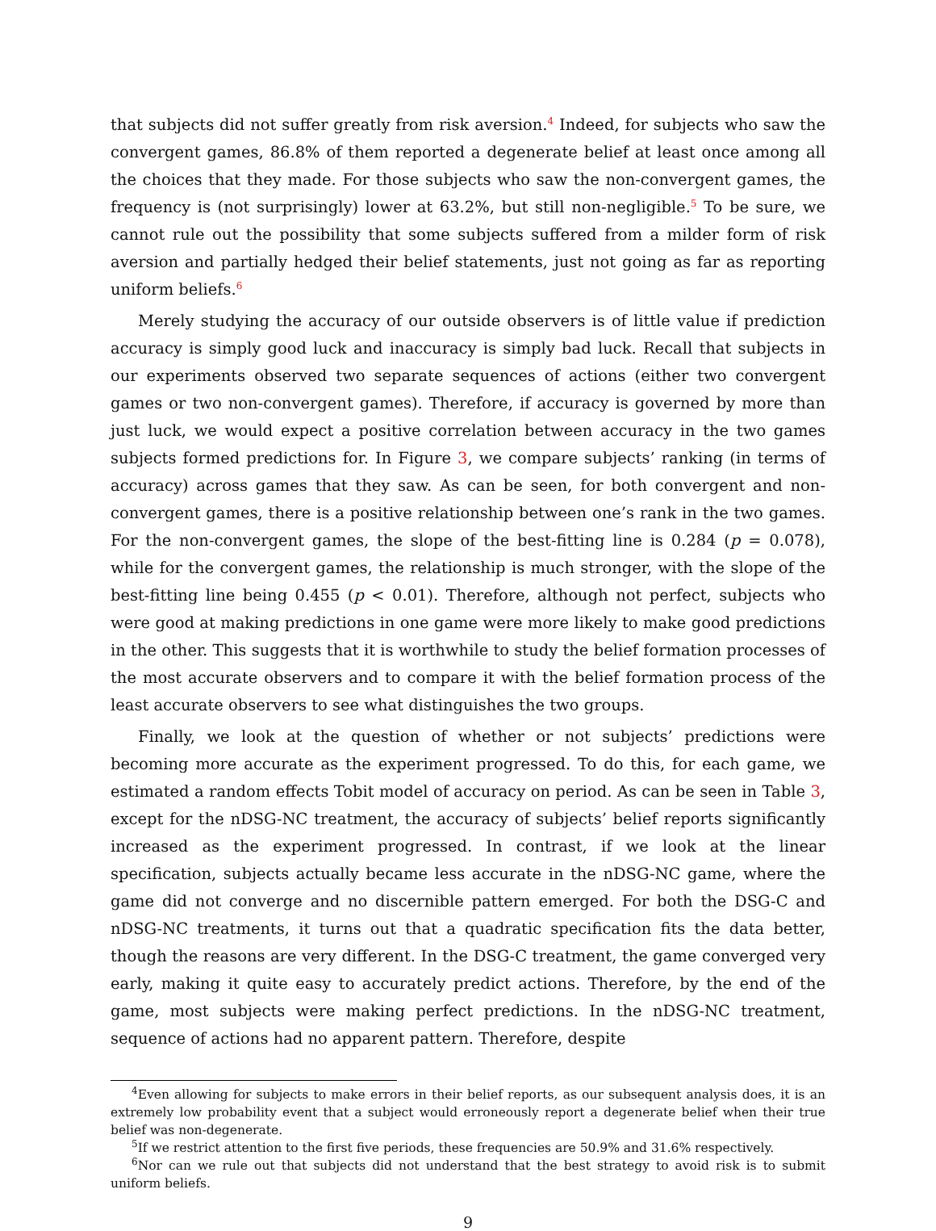that subjects did not suffer greatly from risk aversion.<sup>4</sup> Indeed, for subjects who saw the convergent games, 86.8% of them reported a degenerate belief at least once among all the choices that they made. For those subjects who saw the non-convergent games, the frequency is (not surprisingly) lower at 63.2%, but still non-negligible.<sup>5</sup> To be sure, we cannot rule out the possibility that some subjects suffered from a milder form of risk aversion and partially hedged their belief statements, just not going as far as reporting uniform beliefs.<sup>6</sup>
Merely studying the accuracy of our outside observers is of little value if prediction accuracy is simply good luck and inaccuracy is simply bad luck. Recall that subjects in our experiments observed two separate sequences of actions (either two convergent games or two non-convergent games). Therefore, if accuracy is governed by more than just luck, we would expect a positive correlation between accuracy in the two games subjects formed predictions for. In Figure 3, we compare subjects’ ranking (in terms of accuracy) across games that they saw. As can be seen, for both convergent and non-convergent games, there is a positive relationship between one’s rank in the two games. For the non-convergent games, the slope of the best-fitting line is 0.284 (p = 0.078), while for the convergent games, the relationship is much stronger, with the slope of the best-fitting line being 0.455 (p < 0.01). Therefore, although not perfect, subjects who were good at making predictions in one game were more likely to make good predictions in the other. This suggests that it is worthwhile to study the belief formation processes of the most accurate observers and to compare it with the belief formation process of the least accurate observers to see what distinguishes the two groups.
Finally, we look at the question of whether or not subjects’ predictions were becoming more accurate as the experiment progressed. To do this, for each game, we estimated a random effects Tobit model of accuracy on period. As can be seen in Table 3, except for the nDSG-NC treatment, the accuracy of subjects’ belief reports significantly increased as the experiment progressed. In contrast, if we look at the linear specification, subjects actually became less accurate in the nDSG-NC game, where the game did not converge and no discernible pattern emerged. For both the DSG-C and nDSG-NC treatments, it turns out that a quadratic specification fits the data better, though the reasons are very different. In the DSG-C treatment, the game converged very early, making it quite easy to accurately predict actions. Therefore, by the end of the game, most subjects were making perfect predictions. In the nDSG-NC treatment, sequence of actions had no apparent pattern. Therefore, despite
<sup>4</sup> Even allowing for subjects to make errors in their belief reports, as our subsequent analysis does, it is an extremely low probability event that a subject would erroneously report a degenerate belief when their true belief was non-degenerate.
<sup>5</sup> If we restrict attention to the first five periods, these frequencies are 50.9% and 31.6% respectively.
<sup>6</sup> Nor can we rule out that subjects did not understand that the best strategy to avoid risk is to submit uniform beliefs.
9